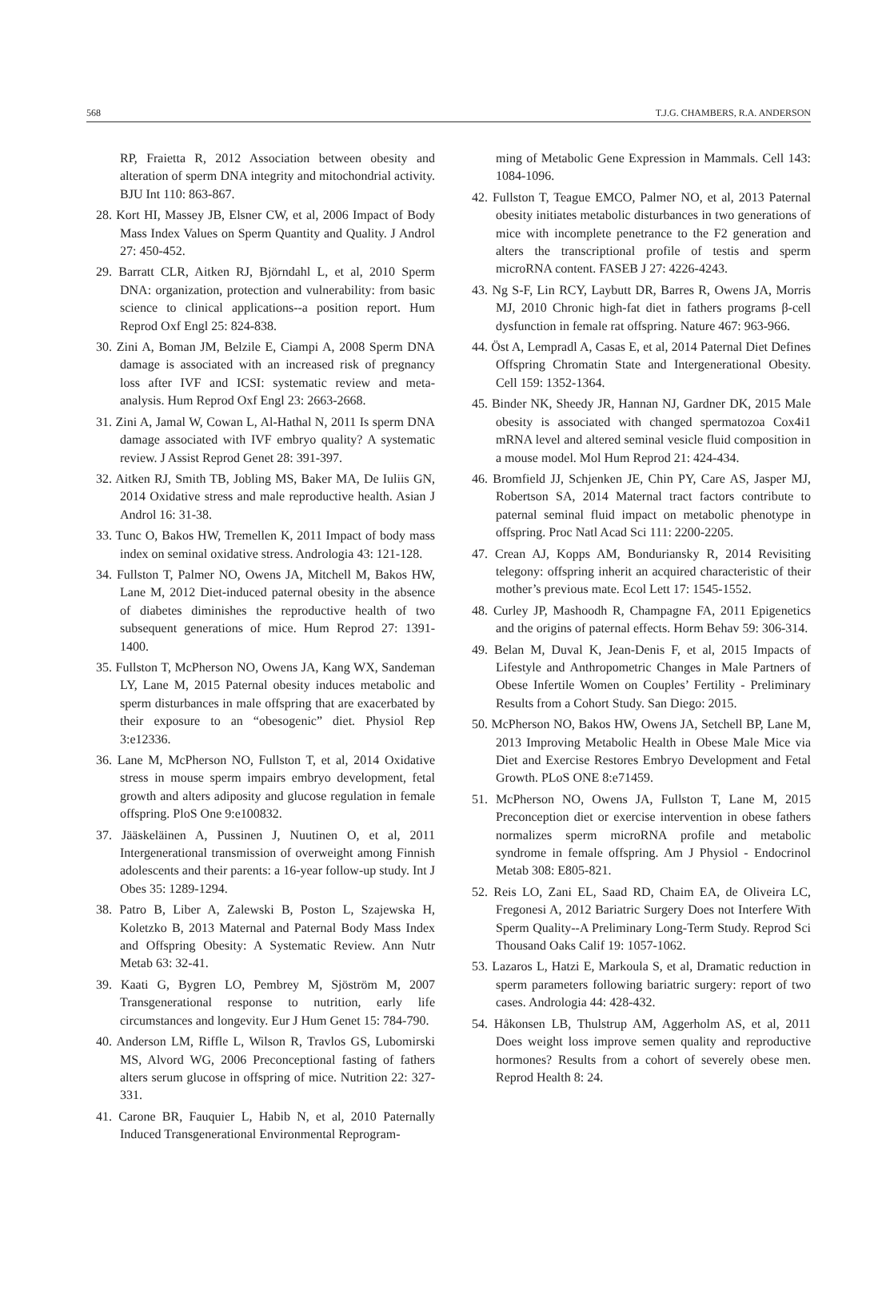568 T.J.G. CHAMBERS, R.A. ANDERSON
RP, Fraietta R, 2012 Association between obesity and alteration of sperm DNA integrity and mitochondrial activity. BJU Int 110: 863-867.
28. Kort HI, Massey JB, Elsner CW, et al, 2006 Impact of Body Mass Index Values on Sperm Quantity and Quality. J Androl 27: 450-452.
29. Barratt CLR, Aitken RJ, Björndahl L, et al, 2010 Sperm DNA: organization, protection and vulnerability: from basic science to clinical applications--a position report. Hum Reprod Oxf Engl 25: 824-838.
30. Zini A, Boman JM, Belzile E, Ciampi A, 2008 Sperm DNA damage is associated with an increased risk of pregnancy loss after IVF and ICSI: systematic review and meta-analysis. Hum Reprod Oxf Engl 23: 2663-2668.
31. Zini A, Jamal W, Cowan L, Al-Hathal N, 2011 Is sperm DNA damage associated with IVF embryo quality? A systematic review. J Assist Reprod Genet 28: 391-397.
32. Aitken RJ, Smith TB, Jobling MS, Baker MA, De Iuliis GN, 2014 Oxidative stress and male reproductive health. Asian J Androl 16: 31-38.
33. Tunc O, Bakos HW, Tremellen K, 2011 Impact of body mass index on seminal oxidative stress. Andrologia 43: 121-128.
34. Fullston T, Palmer NO, Owens JA, Mitchell M, Bakos HW, Lane M, 2012 Diet-induced paternal obesity in the absence of diabetes diminishes the reproductive health of two subsequent generations of mice. Hum Reprod 27: 1391-1400.
35. Fullston T, McPherson NO, Owens JA, Kang WX, Sandeman LY, Lane M, 2015 Paternal obesity induces metabolic and sperm disturbances in male offspring that are exacerbated by their exposure to an “obesogenic” diet. Physiol Rep 3:e12336.
36. Lane M, McPherson NO, Fullston T, et al, 2014 Oxidative stress in mouse sperm impairs embryo development, fetal growth and alters adiposity and glucose regulation in female offspring. PloS One 9:e100832.
37. Jääskeläinen A, Pussinen J, Nuutinen O, et al, 2011 Intergenerational transmission of overweight among Finnish adolescents and their parents: a 16-year follow-up study. Int J Obes 35: 1289-1294.
38. Patro B, Liber A, Zalewski B, Poston L, Szajewska H, Koletzko B, 2013 Maternal and Paternal Body Mass Index and Offspring Obesity: A Systematic Review. Ann Nutr Metab 63: 32-41.
39. Kaati G, Bygren LO, Pembrey M, Sjöström M, 2007 Transgenerational response to nutrition, early life circumstances and longevity. Eur J Hum Genet 15: 784-790.
40. Anderson LM, Riffle L, Wilson R, Travlos GS, Lubomirski MS, Alvord WG, 2006 Preconceptional fasting of fathers alters serum glucose in offspring of mice. Nutrition 22: 327-331.
41. Carone BR, Fauquier L, Habib N, et al, 2010 Paternally Induced Transgenerational Environmental Reprogram-
ming of Metabolic Gene Expression in Mammals. Cell 143: 1084-1096.
42. Fullston T, Teague EMCO, Palmer NO, et al, 2013 Paternal obesity initiates metabolic disturbances in two generations of mice with incomplete penetrance to the F2 generation and alters the transcriptional profile of testis and sperm microRNA content. FASEB J 27: 4226-4243.
43. Ng S-F, Lin RCY, Laybutt DR, Barres R, Owens JA, Morris MJ, 2010 Chronic high-fat diet in fathers programs β-cell dysfunction in female rat offspring. Nature 467: 963-966.
44. Öst A, Lempradl A, Casas E, et al, 2014 Paternal Diet Defines Offspring Chromatin State and Intergenerational Obesity. Cell 159: 1352-1364.
45. Binder NK, Sheedy JR, Hannan NJ, Gardner DK, 2015 Male obesity is associated with changed spermatozoa Cox4i1 mRNA level and altered seminal vesicle fluid composition in a mouse model. Mol Hum Reprod 21: 424-434.
46. Bromfield JJ, Schjenken JE, Chin PY, Care AS, Jasper MJ, Robertson SA, 2014 Maternal tract factors contribute to paternal seminal fluid impact on metabolic phenotype in offspring. Proc Natl Acad Sci 111: 2200-2205.
47. Crean AJ, Kopps AM, Bonduriansky R, 2014 Revisiting telegony: offspring inherit an acquired characteristic of their mother’s previous mate. Ecol Lett 17: 1545-1552.
48. Curley JP, Mashoodh R, Champagne FA, 2011 Epigenetics and the origins of paternal effects. Horm Behav 59: 306-314.
49. Belan M, Duval K, Jean-Denis F, et al, 2015 Impacts of Lifestyle and Anthropometric Changes in Male Partners of Obese Infertile Women on Couples’ Fertility - Preliminary Results from a Cohort Study. San Diego: 2015.
50. McPherson NO, Bakos HW, Owens JA, Setchell BP, Lane M, 2013 Improving Metabolic Health in Obese Male Mice via Diet and Exercise Restores Embryo Development and Fetal Growth. PLoS ONE 8:e71459.
51. McPherson NO, Owens JA, Fullston T, Lane M, 2015 Preconception diet or exercise intervention in obese fathers normalizes sperm microRNA profile and metabolic syndrome in female offspring. Am J Physiol - Endocrinol Metab 308: E805-821.
52. Reis LO, Zani EL, Saad RD, Chaim EA, de Oliveira LC, Fregonesi A, 2012 Bariatric Surgery Does not Interfere With Sperm Quality--A Preliminary Long-Term Study. Reprod Sci Thousand Oaks Calif 19: 1057-1062.
53. Lazaros L, Hatzi E, Markoula S, et al, Dramatic reduction in sperm parameters following bariatric surgery: report of two cases. Andrologia 44: 428-432.
54. Håkonsen LB, Thulstrup AM, Aggerholm AS, et al, 2011 Does weight loss improve semen quality and reproductive hormones? Results from a cohort of severely obese men. Reprod Health 8: 24.